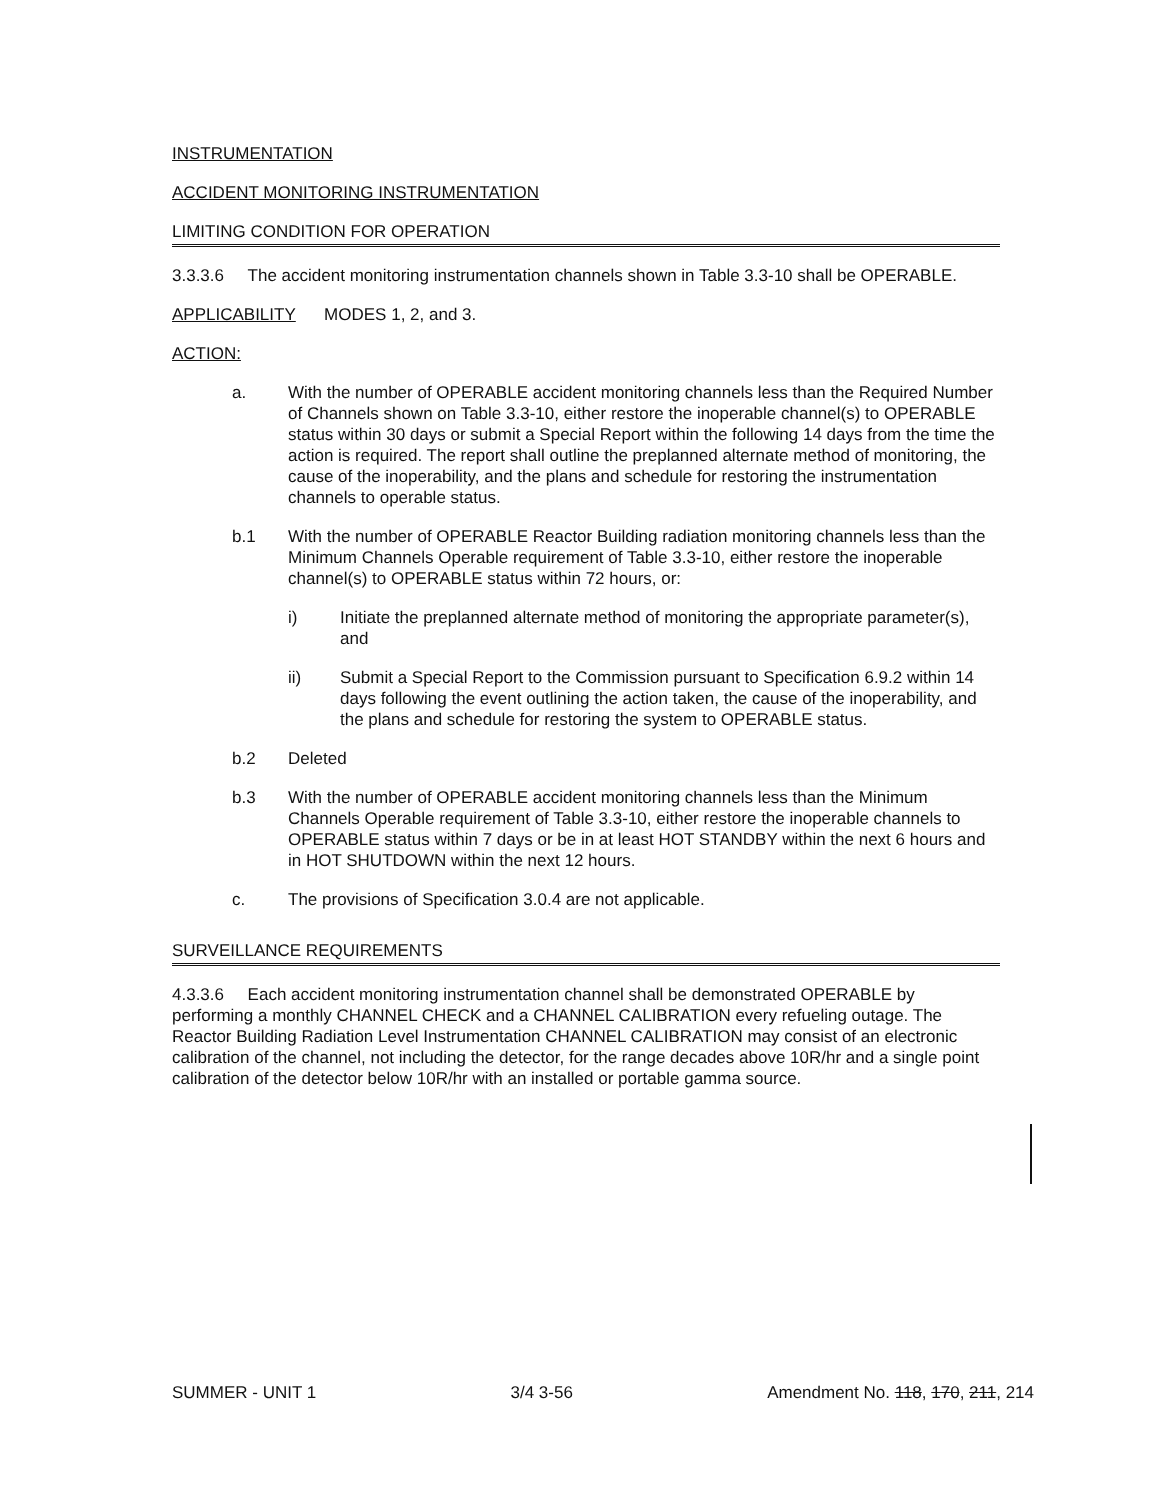INSTRUMENTATION
ACCIDENT MONITORING INSTRUMENTATION
LIMITING CONDITION FOR OPERATION
3.3.3.6 The accident monitoring instrumentation channels shown in Table 3.3-10 shall be OPERABLE.
APPLICABILITY MODES 1, 2, and 3.
ACTION:
a. With the number of OPERABLE accident monitoring channels less than the Required Number of Channels shown on Table 3.3-10, either restore the inoperable channel(s) to OPERABLE status within 30 days or submit a Special Report within the following 14 days from the time the action is required. The report shall outline the preplanned alternate method of monitoring, the cause of the inoperability, and the plans and schedule for restoring the instrumentation channels to operable status.
b.1 With the number of OPERABLE Reactor Building radiation monitoring channels less than the Minimum Channels Operable requirement of Table 3.3-10, either restore the inoperable channel(s) to OPERABLE status within 72 hours, or:
i) Initiate the preplanned alternate method of monitoring the appropriate parameter(s), and
ii) Submit a Special Report to the Commission pursuant to Specification 6.9.2 within 14 days following the event outlining the action taken, the cause of the inoperability, and the plans and schedule for restoring the system to OPERABLE status.
b.2 Deleted
b.3 With the number of OPERABLE accident monitoring channels less than the Minimum Channels Operable requirement of Table 3.3-10, either restore the inoperable channels to OPERABLE status within 7 days or be in at least HOT STANDBY within the next 6 hours and in HOT SHUTDOWN within the next 12 hours.
c. The provisions of Specification 3.0.4 are not applicable.
SURVEILLANCE REQUIREMENTS
4.3.3.6 Each accident monitoring instrumentation channel shall be demonstrated OPERABLE by performing a monthly CHANNEL CHECK and a CHANNEL CALIBRATION every refueling outage. The Reactor Building Radiation Level Instrumentation CHANNEL CALIBRATION may consist of an electronic calibration of the channel, not including the detector, for the range decades above 10R/hr and a single point calibration of the detector below 10R/hr with an installed or portable gamma source.
SUMMER - UNIT 1 3/4 3-56 Amendment No. 118, 170, 211, 214